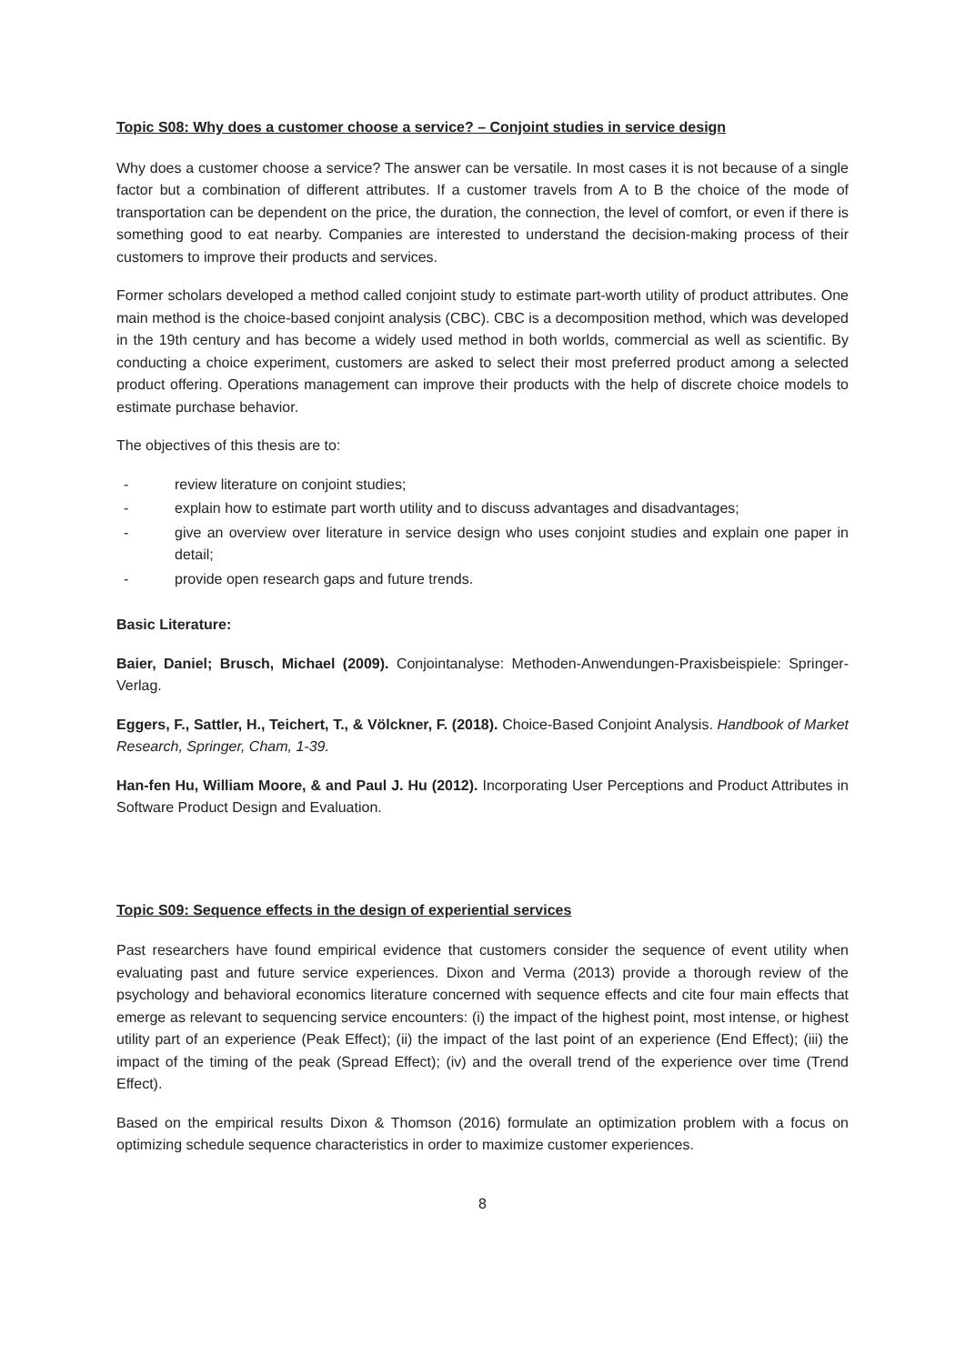Topic S08: Why does a customer choose a service? – Conjoint studies in service design
Why does a customer choose a service? The answer can be versatile. In most cases it is not because of a single factor but a combination of different attributes. If a customer travels from A to B the choice of the mode of transportation can be dependent on the price, the duration, the connection, the level of comfort, or even if there is something good to eat nearby. Companies are interested to understand the decision-making process of their customers to improve their products and services.
Former scholars developed a method called conjoint study to estimate part-worth utility of product attributes. One main method is the choice-based conjoint analysis (CBC). CBC is a decomposition method, which was developed in the 19th century and has become a widely used method in both worlds, commercial as well as scientific. By conducting a choice experiment, customers are asked to select their most preferred product among a selected product offering. Operations management can improve their products with the help of discrete choice models to estimate purchase behavior.
The objectives of this thesis are to:
- review literature on conjoint studies;
- explain how to estimate part worth utility and to discuss advantages and disadvantages;
- give an overview over literature in service design who uses conjoint studies and explain one paper in detail;
- provide open research gaps and future trends.
Basic Literature:
Baier, Daniel; Brusch, Michael (2009). Conjointanalyse: Methoden-Anwendungen-Praxisbeispiele: Springer-Verlag.
Eggers, F., Sattler, H., Teichert, T., & Völckner, F. (2018). Choice-Based Conjoint Analysis. Handbook of Market Research, Springer, Cham, 1-39.
Han-fen Hu, William Moore, & and Paul J. Hu (2012). Incorporating User Perceptions and Product Attributes in Software Product Design and Evaluation.
Topic S09: Sequence effects in the design of experiential services
Past researchers have found empirical evidence that customers consider the sequence of event utility when evaluating past and future service experiences. Dixon and Verma (2013) provide a thorough review of the psychology and behavioral economics literature concerned with sequence effects and cite four main effects that emerge as relevant to sequencing service encounters: (i) the impact of the highest point, most intense, or highest utility part of an experience (Peak Effect); (ii) the impact of the last point of an experience (End Effect); (iii) the impact of the timing of the peak (Spread Effect); (iv) and the overall trend of the experience over time (Trend Effect).
Based on the empirical results Dixon & Thomson (2016) formulate an optimization problem with a focus on optimizing schedule sequence characteristics in order to maximize customer experiences.
8